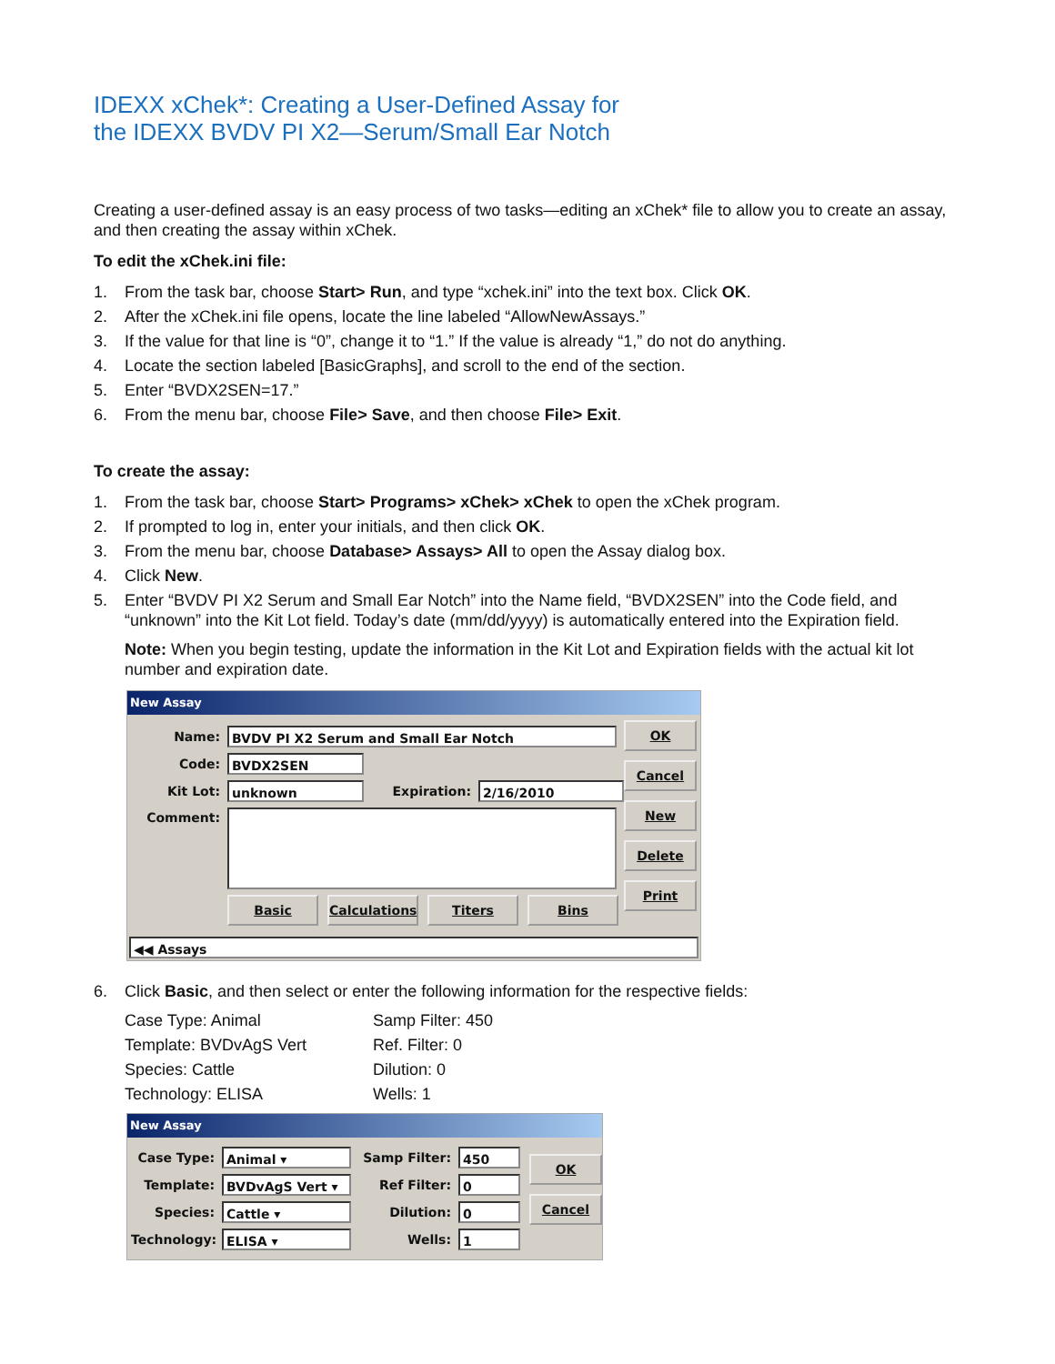IDEXX xChek*: Creating a User-Defined Assay for
the IDEXX BVDV PI X2—Serum/Small Ear Notch
Creating a user-defined assay is an easy process of two tasks—editing an xChek* file to allow you to create an assay, and then creating the assay within xChek.
To edit the xChek.ini file:
1. From the task bar, choose Start> Run, and type “xchek.ini” into the text box. Click OK.
2. After the xChek.ini file opens, locate the line labeled “AllowNewAssays.”
3. If the value for that line is “0”, change it to “1.” If the value is already “1,” do not do anything.
4. Locate the section labeled [BasicGraphs], and scroll to the end of the section.
5. Enter “BVDX2SEN=17.”
6. From the menu bar, choose File> Save, and then choose File> Exit.
To create the assay:
1. From the task bar, choose Start> Programs> xChek> xChek to open the xChek program.
2. If prompted to log in, enter your initials, and then click OK.
3. From the menu bar, choose Database> Assays> All to open the Assay dialog box.
4. Click New.
5. Enter “BVDV PI X2 Serum and Small Ear Notch” into the Name field, “BVDX2SEN” into the Code field, and “unknown” into the Kit Lot field. Today’s date (mm/dd/yyyy) is automatically entered into the Expiration field.
Note: When you begin testing, update the information in the Kit Lot and Expiration fields with the actual kit lot number and expiration date.
New Assay
Name: BVDV PI X2 Serum and Small Ear Notch
Code: BVDX2SEN
Kit Lot: unknown Expiration: 2/16/2010
Comment:
Basic Calculations Titers Bins
OK
Cancel
New
Delete
Print
◀◀ Assays
6. Click Basic, and then select or enter the following information for the respective fields:
Case Type: Animal Samp Filter: 450 Template: BVDvAgS Vert Ref. Filter: 0 Species: Cattle Dilution: 0 Technology: ELISA Wells: 1
New Assay
Case Type: Animal ▾ Samp Filter: 450
Template: BVDvAgS Vert ▾ Ref Filter: 0
Species: Cattle ▾ Dilution: 0
Technology: ELISA ▾ Wells: 1
OK
Cancel